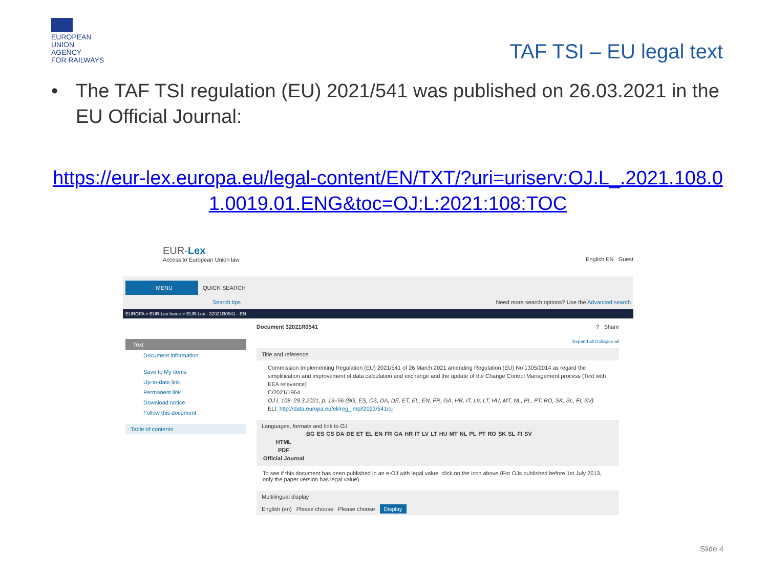EUROPEAN
UNION
AGENCY
FOR RAILWAYS
TAF TSI – EU legal text
• The TAF TSI regulation (EU) 2021/541 was published on 26.03.2021 in the EU Official Journal:
https://eur-lex.europa.eu/legal-content/EN/TXT/?uri=uriserv:OJ.L_.2021.108.01.0019.01.ENG&toc=OJ:L:2021:108:TOC
EUR-Lex
Access to European Union law
English EN Guest
≡ MENU QUICK SEARCH
Search tips Need more search options? Use the Advanced search
EUROPA > EUR-Lex home > EUR-Lex - 32021R0541 - EN
Text
Document information
Save to My items
Up-to-date link
Permanent link
Download notice
Follow this document
Table of contents
Document 32021R0541 ? Share
Expand all Collapse all
Title and reference
Commission Implementing Regulation (EU) 2021/541 of 26 March 2021 amending Regulation (EU) No 1305/2014 as regard the simplification and improvement of data calculation and exchange and the update of the Change Control Management process (Text with EEA relevance)
C/2021/1964
OJ L 108, 29.3.2021, p. 19–56 (BG, ES, CS, DA, DE, ET, EL, EN, FR, GA, HR, IT, LV, LT, HU, MT, NL, PL, PT, RO, SK, SL, FI, SV)
ELI: http://data.europa.eu/eli/reg_impl/2021/541/oj
Languages, formats and link to OJ
| | BG | ES | CS | DA | DE | ET | EL | EN | FR | GA | HR | IT | LV | LT | HU | MT | NL | PL | PT | RO | SK | SL | FI | SV |
| --- | --- | --- | --- | --- | --- | --- | --- | --- | --- | --- | --- | --- | --- | --- | --- | --- | --- | --- | --- | --- | --- | --- | --- | --- |
| HTML | | | | | | | | | | | | | | | | | | | | | | | | |
| PDF | | | | | | | | | | | | | | | | | | | | | | | | |
| Official Journal | | | | | | | | | | | | | | | | | | | | | | | | |
To see if this document has been published in an e-OJ with legal value, click on the icon above (For OJs published before 1st July 2013, only the paper version has legal value).
Multilingual display
English (en) Please choose Please choose Display
Slide 4